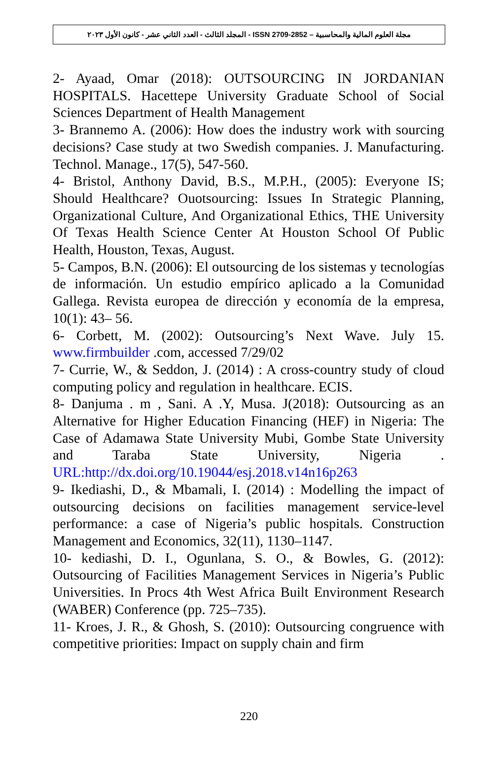مجلة العلوم المالية والمحاسبية – ISSN 2709-2852 - المجلد الثالث - العدد الثاني عشر - كانون الأول ٢٠٢٣
2- Ayaad, Omar (2018): OUTSOURCING IN JORDANIAN HOSPITALS. Hacettepe University Graduate School of Social Sciences Department of Health Management
3- Brannemo A. (2006): How does the industry work with sourcing decisions? Case study at two Swedish companies. J. Manufacturing. Technol. Manage., 17(5), 547-560.
4- Bristol, Anthony David, B.S., M.P.H., (2005): Everyone IS; Should Healthcare? Ouotsourcing: Issues In Strategic Planning, Organizational Culture, And Organizational Ethics, THE University Of Texas Health Science Center At Houston School Of Public Health, Houston, Texas, August.
5- Campos, B.N. (2006): El outsourcing de los sistemas y tecnologías de información. Un estudio empírico aplicado a la Comunidad Gallega. Revista europea de dirección y economía de la empresa, 10(1): 43– 56.
6- Corbett, M. (2002): Outsourcing’s Next Wave. July 15. www.firmbuilder .com, accessed 7/29/02
7- Currie, W., & Seddon, J. (2014) : A cross-country study of cloud computing policy and regulation in healthcare. ECIS.
8- Danjuma . m , Sani. A .Y, Musa. J(2018): Outsourcing as an Alternative for Higher Education Financing (HEF) in Nigeria: The Case of Adamawa State University Mubi, Gombe State University and Taraba State University, Nigeria . URL:http://dx.doi.org/10.19044/esj.2018.v14n16p263
9- Ikediashi, D., & Mbamali, I. (2014) : Modelling the impact of outsourcing decisions on facilities management service-level performance: a case of Nigeria’s public hospitals. Construction Management and Economics, 32(11), 1130–1147.
10- kediashi, D. I., Ogunlana, S. O., & Bowles, G. (2012): Outsourcing of Facilities Management Services in Nigeria’s Public Universities. In Procs 4th West Africa Built Environment Research (WABER) Conference (pp. 725–735).
11- Kroes, J. R., & Ghosh, S. (2010): Outsourcing congruence with competitive priorities: Impact on supply chain and firm
220